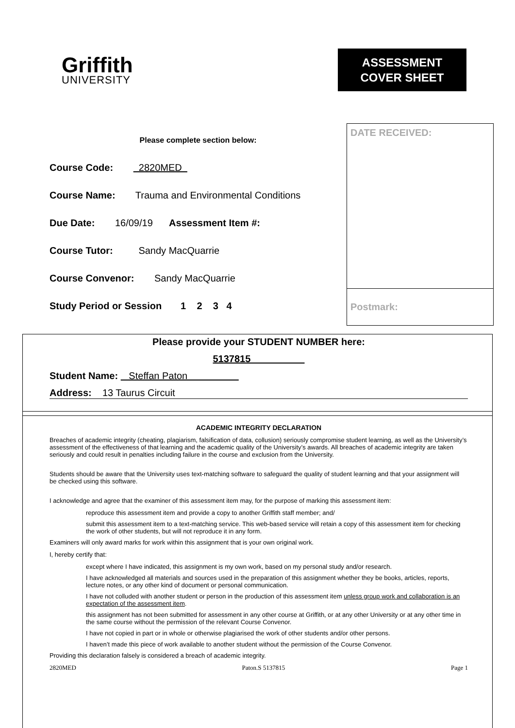Griffith
UNIVERSITY
ASSESSMENT
COVER SHEET
Please complete section below:
Course Code: 2820MED
Course Name: Trauma and Environmental Conditions
Due Date: 16/09/19 Assessment Item #:
Course Tutor: Sandy MacQuarrie
Course Convenor: Sandy MacQuarrie
Study Period or Session 1 2 3 4
DATE RECEIVED:
Postmark:
Please provide your STUDENT NUMBER here:
5137815
Student Name: Steffan Paton
Address: 13 Taurus Circuit
ACADEMIC INTEGRITY DECLARATION
Breaches of academic integrity (cheating, plagiarism, falsification of data, collusion) seriously compromise student learning, as well as the University’s assessment of the effectiveness of that learning and the academic quality of the University’s awards. All breaches of academic integrity are taken seriously and could result in penalties including failure in the course and exclusion from the University.
Students should be aware that the University uses text-matching software to safeguard the quality of student learning and that your assignment will be checked using this software.
I acknowledge and agree that the examiner of this assessment item may, for the purpose of marking this assessment item:
reproduce this assessment item and provide a copy to another Griffith staff member; and/
submit this assessment item to a text-matching service. This web-based service will retain a copy of this assessment item for checking the work of other students, but will not reproduce it in any form.
Examiners will only award marks for work within this assignment that is your own original work.
I, hereby certify that:
except where I have indicated, this assignment is my own work, based on my personal study and/or research.
I have acknowledged all materials and sources used in the preparation of this assignment whether they be books, articles, reports, lecture notes, or any other kind of document or personal communication.
I have not colluded with another student or person in the production of this assessment item unless group work and collaboration is an expectation of the assessment item.
this assignment has not been submitted for assessment in any other course at Griffith, or at any other University or at any other time in the same course without the permission of the relevant Course Convenor.
I have not copied in part or in whole or otherwise plagiarised the work of other students and/or other persons.
I haven’t made this piece of work available to another student without the permission of the Course Convenor.
Providing this declaration falsely is considered a breach of academic integrity.
2820MED Paton.S 5137815 Page 1